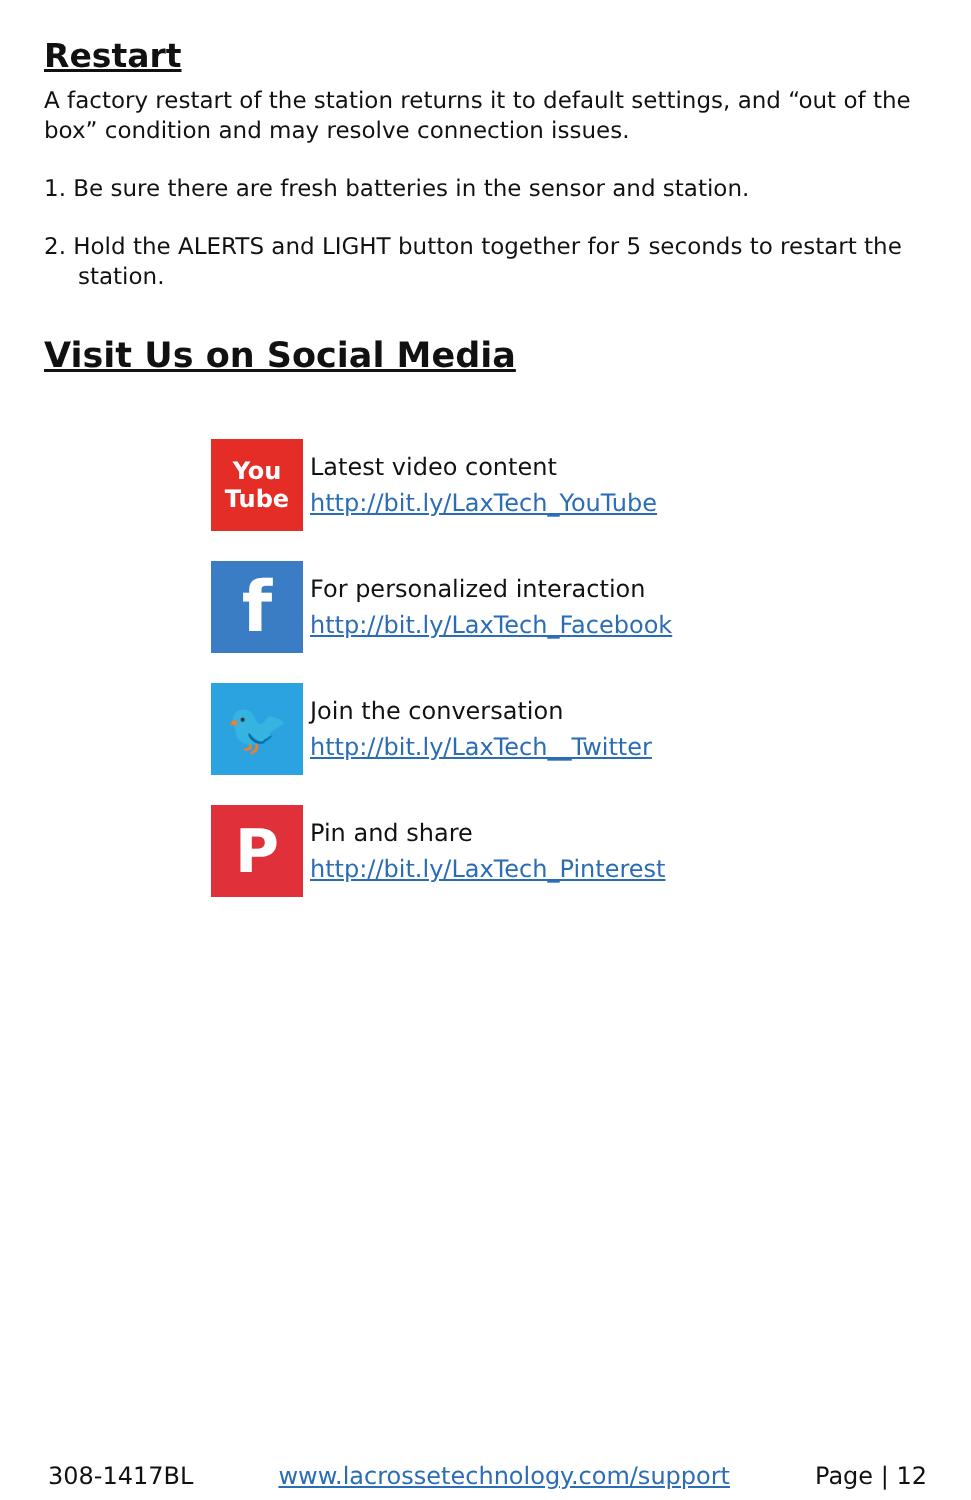Restart
A factory restart of the station returns it to default settings, and “out of the box” condition and may resolve connection issues.
1. Be sure there are fresh batteries in the sensor and station.
2. Hold the ALERTS and LIGHT button together for 5 seconds to restart the station.
Visit Us on Social Media
You
Tube
Latest video content
http://bit.ly/LaxTech_YouTube
f
For personalized interaction
http://bit.ly/LaxTech_Facebook
🐦
Join the conversation
http://bit.ly/LaxTech__Twitter
P
Pin and share
http://bit.ly/LaxTech_Pinterest
308-1417BL www.lacrossetechnology.com/support Page | 12